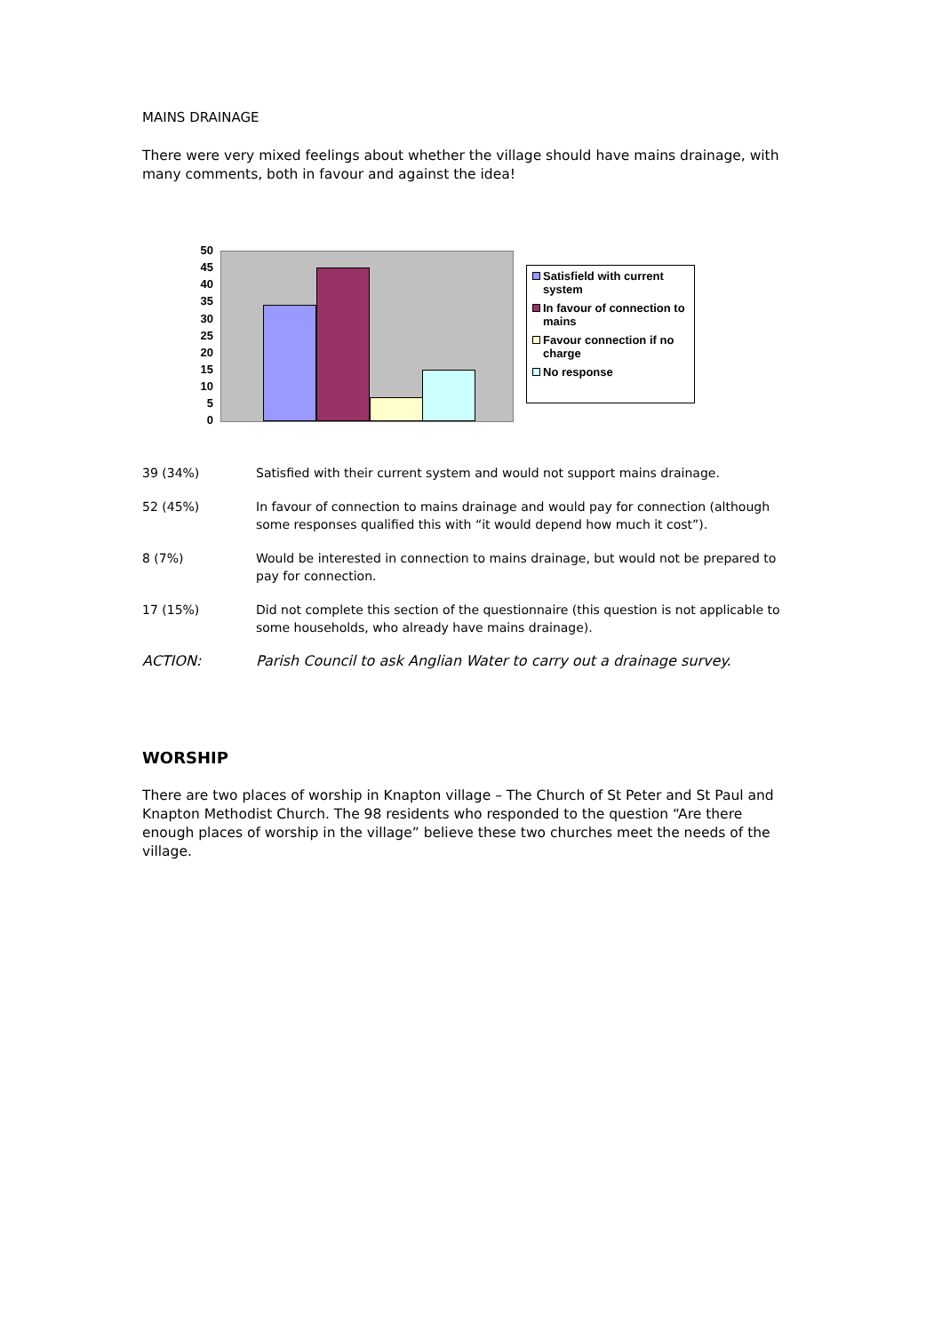MAINS DRAINAGE
There were very mixed feelings about whether the village should have mains drainage, with many comments, both in favour and against the idea!
50
45
40
35
30
25
20
15
10
5
0
Satisfield with current system
In favour of connection to mains
Favour connection if no charge
No response
39 (34%) Satisfied with their current system and would not support mains drainage.
52 (45%) In favour of connection to mains drainage and would pay for connection (although some responses qualified this with “it would depend how much it cost”).
8 (7%) Would be interested in connection to mains drainage, but would not be prepared to pay for connection.
17 (15%) Did not complete this section of the questionnaire (this question is not applicable to some households, who already have mains drainage).
ACTION: Parish Council to ask Anglian Water to carry out a drainage survey.
WORSHIP
There are two places of worship in Knapton village – The Church of St Peter and St Paul and Knapton Methodist Church. The 98 residents who responded to the question “Are there enough places of worship in the village” believe these two churches meet the needs of the village.